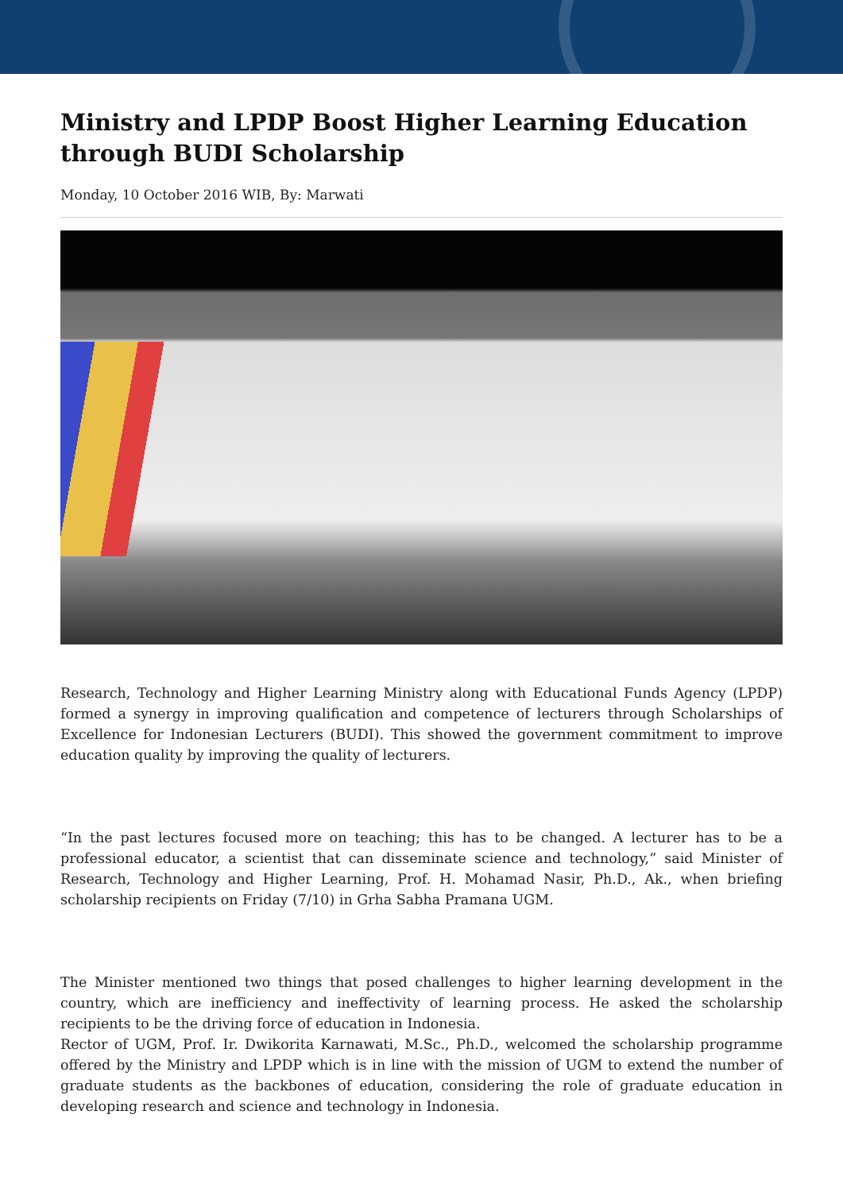Ministry and LPDP Boost Higher Learning Education through BUDI Scholarship
Monday, 10 October 2016 WIB, By: Marwati
Research, Technology and Higher Learning Ministry along with Educational Funds Agency (LPDP) formed a synergy in improving qualification and competence of lecturers through Scholarships of Excellence for Indonesian Lecturers (BUDI). This showed the government commitment to improve education quality by improving the quality of lecturers.
“In the past lectures focused more on teaching; this has to be changed. A lecturer has to be a professional educator, a scientist that can disseminate science and technology,” said Minister of Research, Technology and Higher Learning, Prof. H. Mohamad Nasir, Ph.D., Ak., when briefing scholarship recipients on Friday (7/10) in Grha Sabha Pramana UGM.
The Minister mentioned two things that posed challenges to higher learning development in the country, which are inefficiency and ineffectivity of learning process. He asked the scholarship recipients to be the driving force of education in Indonesia.
Rector of UGM, Prof. Ir. Dwikorita Karnawati, M.Sc., Ph.D., welcomed the scholarship programme offered by the Ministry and LPDP which is in line with the mission of UGM to extend the number of graduate students as the backbones of education, considering the role of graduate education in developing research and science and technology in Indonesia.